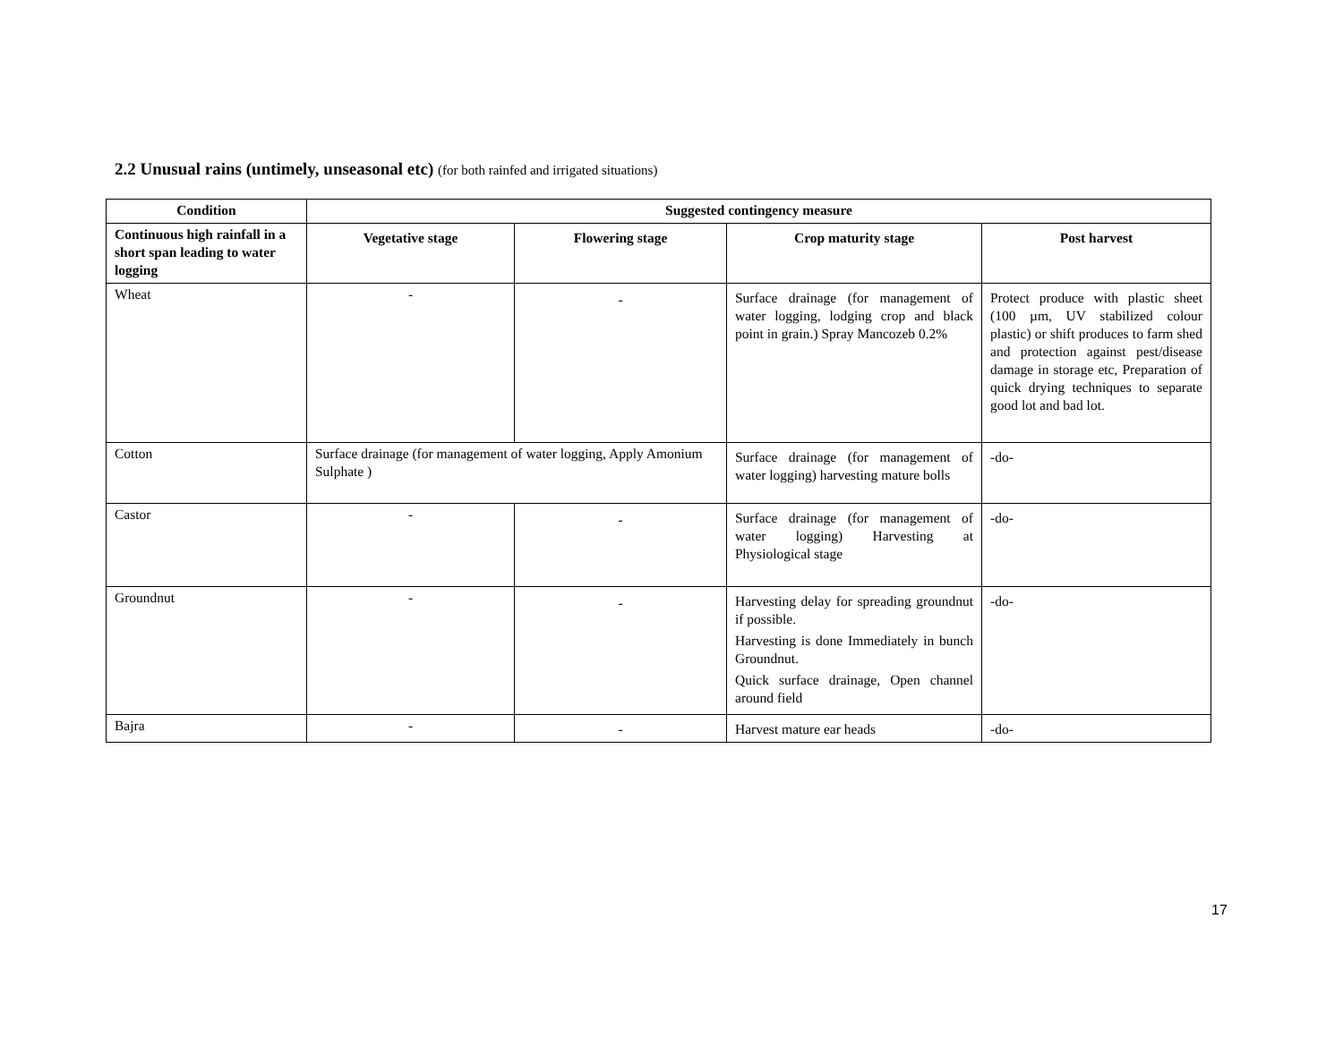2.2 Unusual rains (untimely, unseasonal etc) (for both rainfed and irrigated situations)
| Condition | Suggested contingency measure | | | |
| --- | --- | --- | --- | --- |
| Continuous high rainfall in a short span leading to water logging | Vegetative stage | Flowering stage | Crop maturity stage | Post harvest |
| Wheat | - | - | Surface drainage (for management of water logging, lodging crop and black point in grain.) Spray Mancozeb 0.2% | Protect produce with plastic sheet (100 µm, UV stabilized colour plastic) or shift produces to farm shed and protection against pest/disease damage in storage etc, Preparation of quick drying techniques to separate good lot and bad lot. |
| Cotton | Surface drainage (for management of water logging, Apply Amonium Sulphate ) | | Surface drainage (for management of water logging) harvesting mature bolls | -do- |
| Castor | - | - | Surface drainage (for management of water logging) Harvesting at Physiological stage | -do- |
| Groundnut | - | - | Harvesting delay for spreading groundnut if possible. Harvesting is done Immediately in bunch Groundnut. Quick surface drainage, Open channel around field | -do- |
| Bajra | - | - | Harvest mature ear heads | -do- |
17